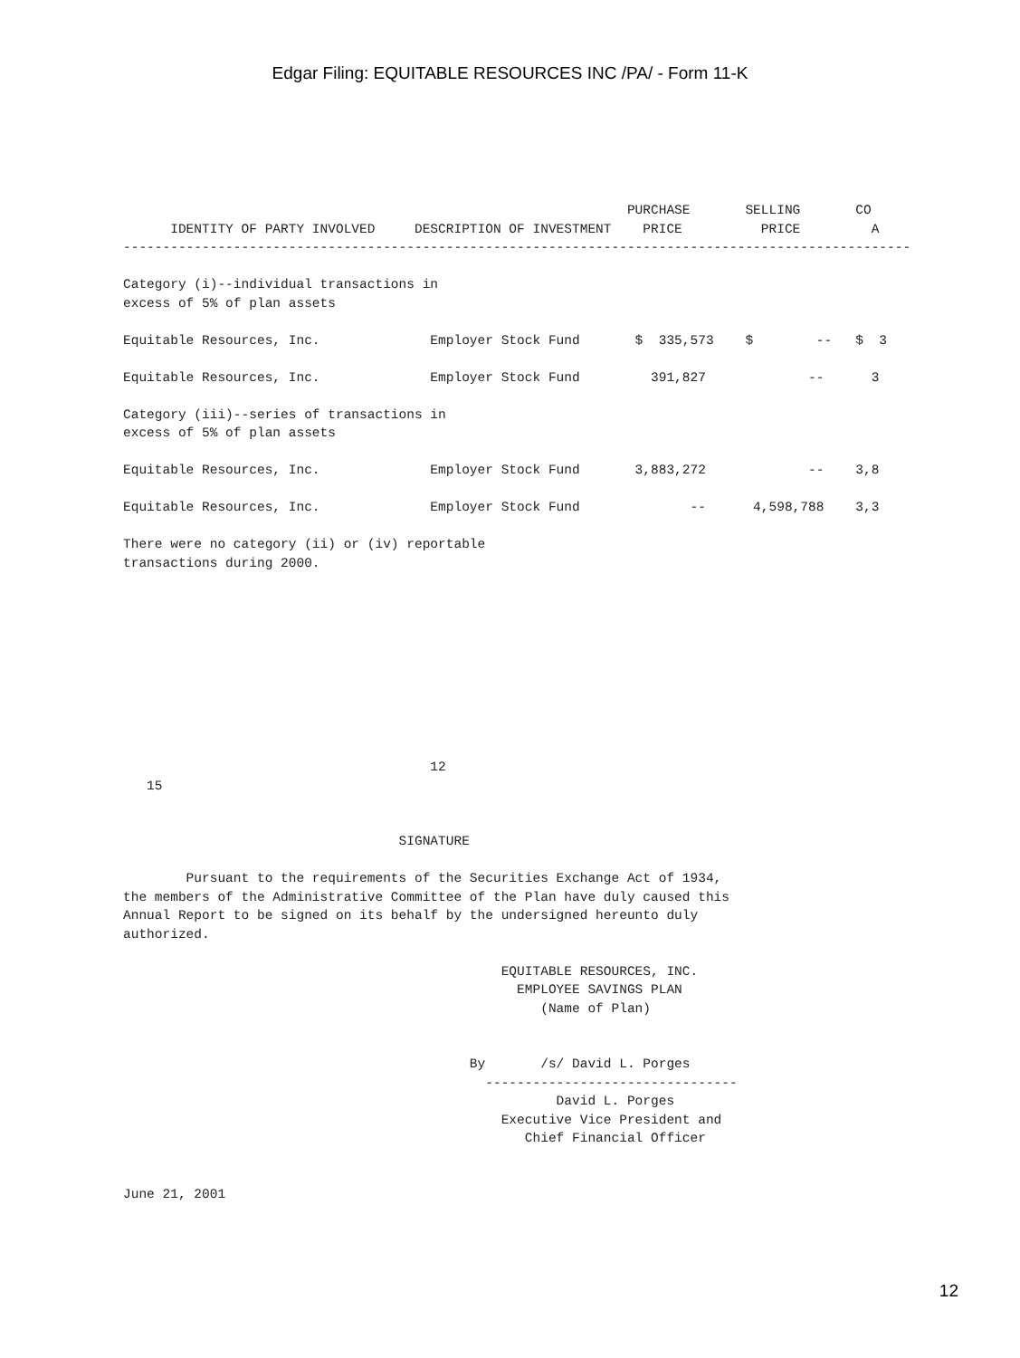Edgar Filing: EQUITABLE RESOURCES INC /PA/ - Form 11-K
                                                                PURCHASE       SELLING       CO
      IDENTITY OF PARTY INVOLVED     DESCRIPTION OF INVESTMENT    PRICE          PRICE         A
----------------------------------------------------------------------------------------------------

Category (i)--individual transactions in
excess of 5% of plan assets

Equitable Resources, Inc.              Employer Stock Fund       $  335,573    $        --   $  3

Equitable Resources, Inc.              Employer Stock Fund         391,827             --      3

Category (iii)--series of transactions in
excess of 5% of plan assets

Equitable Resources, Inc.              Employer Stock Fund       3,883,272             --    3,8

Equitable Resources, Inc.              Employer Stock Fund              --      4,598,788    3,3

There were no category (ii) or (iv) reportable
transactions during 2000.
                                       12
   15


                                   SIGNATURE

        Pursuant to the requirements of the Securities Exchange Act of 1934,
the members of the Administrative Committee of the Plan have duly caused this
Annual Report to be signed on its behalf by the undersigned hereunto duly
authorized.

                                                EQUITABLE RESOURCES, INC.
                                                  EMPLOYEE SAVINGS PLAN
                                                     (Name of Plan)


                                            By       /s/ David L. Porges
                                              --------------------------------
                                                       David L. Porges
                                                Executive Vice President and
                                                   Chief Financial Officer


June 21, 2001
12